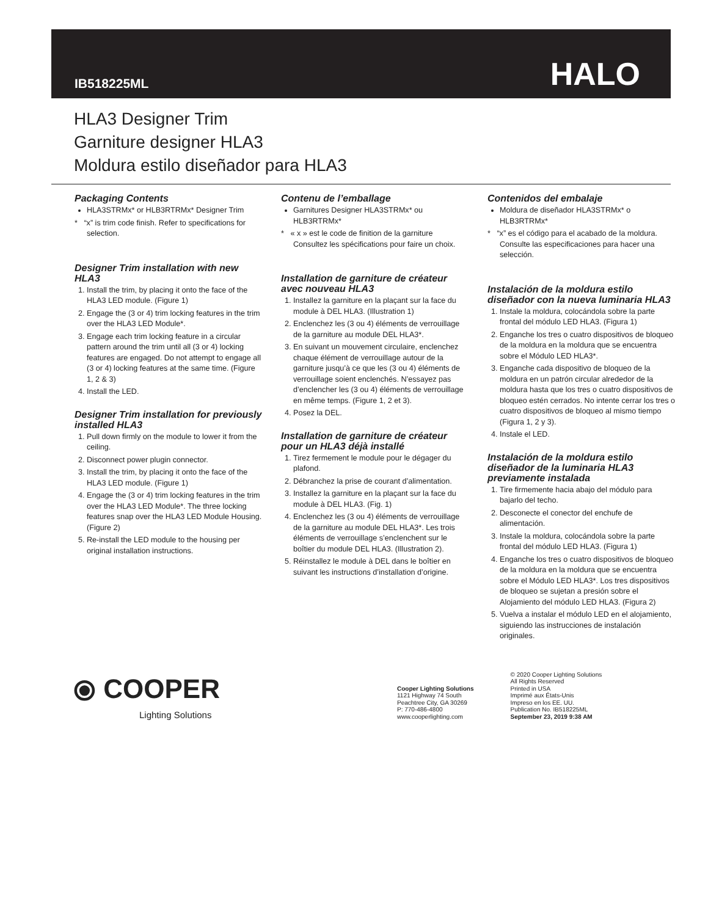IB518225ML
HALO
HLA3 Designer Trim
Garniture designer HLA3
Moldura estilo diseñador para HLA3
Packaging Contents
HLA3STRMx* or HLB3RTRMx* Designer Trim
* “x” is trim code finish. Refer to specifications for selection.
Designer Trim installation with new HLA3
1. Install the trim, by placing it onto the face of the HLA3 LED module. (Figure 1)
2. Engage the (3 or 4) trim locking features in the trim over the HLA3 LED Module*.
3. Engage each trim locking feature in a circular pattern around the trim until all (3 or 4) locking features are engaged. Do not attempt to engage all (3 or 4) locking features at the same time. (Figure 1, 2 & 3)
4. Install the LED.
Designer Trim installation for previously installed HLA3
1. Pull down firmly on the module to lower it from the ceiling.
2. Disconnect power plugin connector.
3. Install the trim, by placing it onto the face of the HLA3 LED module. (Figure 1)
4. Engage the (3 or 4) trim locking features in the trim over the HLA3 LED Module*. The three locking features snap over the HLA3 LED Module Housing. (Figure 2)
5. Re-install the LED module to the housing per original installation instructions.
Contenu de l’emballage
Garnitures Designer HLA3STRMx* ou HLB3RTRMx*
* « x » est le code de finition de la garniture Consultez les spécifications pour faire un choix.
Installation de garniture de créateur avec nouveau HLA3
1. Installez la garniture en la plaçant sur la face du module à DEL HLA3. (Illustration 1)
2. Enclenchez les (3 ou 4) éléments de verrouillage de la garniture au module DEL HLA3*.
3. En suivant un mouvement circulaire, enclenchez chaque élément de verrouillage autour de la garniture jusqu’à ce que les (3 ou 4) éléments de verrouillage soient enclenchés. N’essayez pas d’enclencher les (3 ou 4) éléments de verrouillage en même temps. (Figure 1, 2 et 3).
4. Posez la DEL.
Installation de garniture de créateur pour un HLA3 déjà installé
1. Tirez fermement le module pour le dégager du plafond.
2. Débranchez la prise de courant d’alimentation.
3. Installez la garniture en la plaçant sur la face du module à DEL HLA3. (Fig. 1)
4. Enclenchez les (3 ou 4) éléments de verrouillage de la garniture au module DEL HLA3*. Les trois éléments de verrouillage s’enclenchent sur le boîtier du module DEL HLA3. (Illustration 2).
5. Réinstallez le module à DEL dans le boîtier en suivant les instructions d’installation d’origine.
Contenidos del embalaje
Moldura de diseñador HLA3STRMx* o HLB3RTRMx*
* “x” es el código para el acabado de la moldura. Consulte las especificaciones para hacer una selección.
Instalación de la moldura estilo diseñador con la nueva luminaria HLA3
1. Instale la moldura, colocándola sobre la parte frontal del módulo LED HLA3. (Figura 1)
2. Enganche los tres o cuatro dispositivos de bloqueo de la moldura en la moldura que se encuentra sobre el Módulo LED HLA3*.
3. Enganche cada dispositivo de bloqueo de la moldura en un patrón circular alrededor de la moldura hasta que los tres o cuatro dispositivos de bloqueo estén cerrados. No intente cerrar los tres o cuatro dispositivos de bloqueo al mismo tiempo (Figura 1, 2 y 3).
4. Instale el LED.
Instalación de la moldura estilo diseñador de la luminaria HLA3 previamente instalada
1. Tire firmemente hacia abajo del módulo para bajarlo del techo.
2. Desconecte el conector del enchufe de alimentación.
3. Instale la moldura, colocándola sobre la parte frontal del módulo LED HLA3. (Figura 1)
4. Enganche los tres o cuatro dispositivos de bloqueo de la moldura en la moldura que se encuentra sobre el Módulo LED HLA3*. Los tres dispositivos de bloqueo se sujetan a presión sobre el Alojamiento del módulo LED HLA3. (Figura 2)
5. Vuelva a instalar el módulo LED en el alojamiento, siguiendo las instrucciones de instalación originales.
⦿ COOPER
Lighting Solutions
Cooper Lighting Solutions
1121 Highway 74 South
Peachtree City, GA 30269
P: 770-486-4800
www.cooperlighting.com
© 2020 Cooper Lighting Solutions
All Rights Reserved
Printed in USA
Imprimé aux États-Unis
Impreso en los EE. UU.
Publication No. IB518225ML
September 23, 2019 9:38 AM